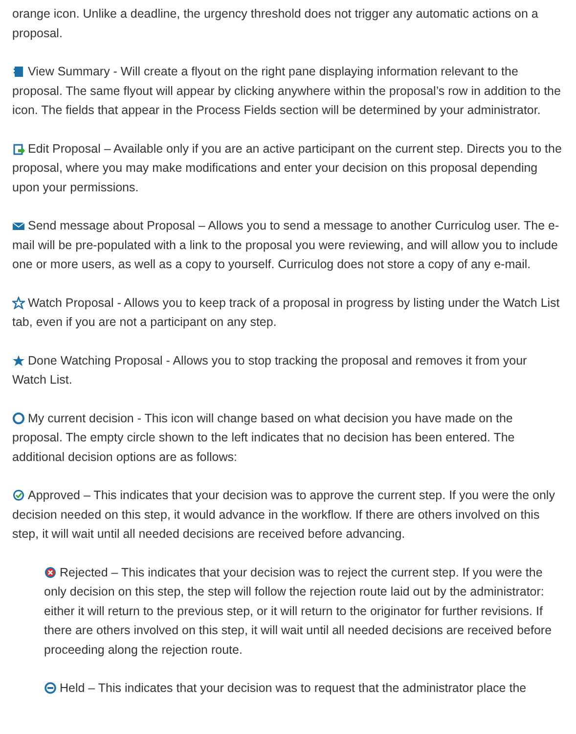orange icon. Unlike a deadline, the urgency threshold does not trigger any automatic actions on a proposal.
View Summary - Will create a flyout on the right pane displaying information relevant to the proposal. The same flyout will appear by clicking anywhere within the proposal’s row in addition to the icon. The fields that appear in the Process Fields section will be determined by your administrator.
Edit Proposal – Available only if you are an active participant on the current step. Directs you to the proposal, where you may make modifications and enter your decision on this proposal depending upon your permissions.
Send message about Proposal – Allows you to send a message to another Curriculog user. The e-mail will be pre-populated with a link to the proposal you were reviewing, and will allow you to include one or more users, as well as a copy to yourself. Curriculog does not store a copy of any e-mail.
Watch Proposal - Allows you to keep track of a proposal in progress by listing under the Watch List tab, even if you are not a participant on any step.
Done Watching Proposal - Allows you to stop tracking the proposal and removes it from your Watch List.
My current decision - This icon will change based on what decision you have made on the proposal. The empty circle shown to the left indicates that no decision has been entered. The additional decision options are as follows:
Approved – This indicates that your decision was to approve the current step. If you were the only decision needed on this step, it would advance in the workflow. If there are others involved on this step, it will wait until all needed decisions are received before advancing.
Rejected – This indicates that your decision was to reject the current step. If you were the only decision on this step, the step will follow the rejection route laid out by the administrator: either it will return to the previous step, or it will return to the originator for further revisions. If there are others involved on this step, it will wait until all needed decisions are received before proceeding along the rejection route.
Held – This indicates that your decision was to request that the administrator place the